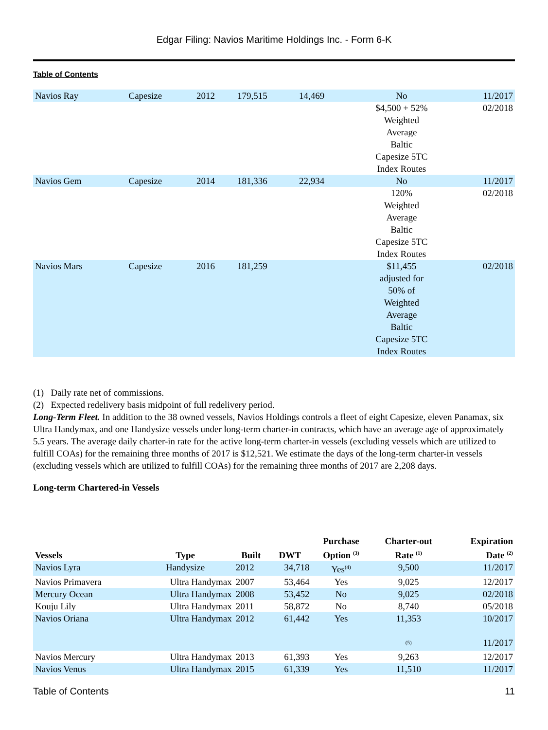Edgar Filing: Navios Maritime Holdings Inc. - Form 6-K
Table of Contents
| Navios Ray | Capesize | 2012 | 179,515 | 14,469 | No | 11/2017 |
| | | | | | $4,500 + 52% Weighted Average Baltic Capesize 5TC Index Routes | 02/2018 |
| Navios Gem | Capesize | 2014 | 181,336 | 22,934 | No | 11/2017 |
| | | | | | 120% Weighted Average Baltic Capesize 5TC Index Routes | 02/2018 |
| Navios Mars | Capesize | 2016 | 181,259 | | $11,455 adjusted for 50% of Weighted Average Baltic Capesize 5TC Index Routes | 02/2018 |
(1) Daily rate net of commissions.
(2) Expected redelivery basis midpoint of full redelivery period.
Long-Term Fleet. In addition to the 38 owned vessels, Navios Holdings controls a fleet of eight Capesize, eleven Panamax, six Ultra Handymax, and one Handysize vessels under long-term charter-in contracts, which have an average age of approximately 5.5 years. The average daily charter-in rate for the active long-term charter-in vessels (excluding vessels which are utilized to fulfill COAs) for the remaining three months of 2017 is $12,521. We estimate the days of the long-term charter-in vessels (excluding vessels which are utilized to fulfill COAs) for the remaining three months of 2017 are 2,208 days.
Long-term Chartered-in Vessels
| Vessels | Type | Built | DWT | Purchase Option <sup>(3)</sup> | Charter-out Rate <sup>(1)</sup> | Expiration Date <sup>(2)</sup> |
| --- | --- | --- | --- | --- | --- | --- |
| Navios Lyra | Handysize | 2012 | 34,718 | Yes<sup>(4)</sup> | 9,500 | 11/2017 |
| Navios Primavera | Ultra Handymax | 2007 | 53,464 | Yes | 9,025 | 12/2017 |
| Mercury Ocean | Ultra Handymax | 2008 | 53,452 | No | 9,025 | 02/2018 |
| Kouju Lily | Ultra Handymax | 2011 | 58,872 | No | 8,740 | 05/2018 |
| Navios Oriana | Ultra Handymax | 2012 | 61,442 | Yes | 11,353 <sup>(5)</sup> | 10/2017 11/2017 |
| Navios Mercury | Ultra Handymax | 2013 | 61,393 | Yes | 9,263 | 12/2017 |
| Navios Venus | Ultra Handymax | 2015 | 61,339 | Yes | 11,510 | 11/2017 |
Table of Contents 11